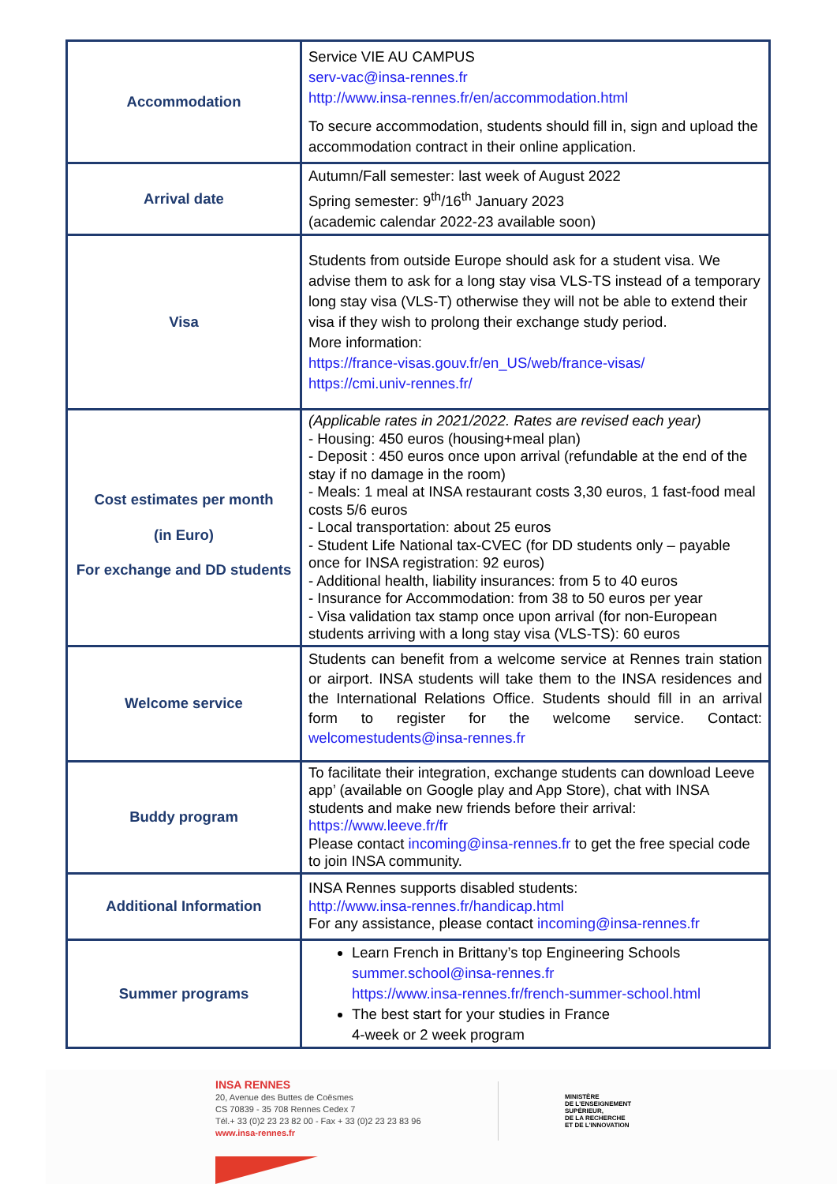| Accommodation | Service VIE AU CAMPUS serv-vac@insa-rennes.fr http://www.insa-rennes.fr/en/accommodation.html To secure accommodation, students should fill in, sign and upload the accommodation contract in their online application. |
| Arrival date | Autumn/Fall semester: last week of August 2022 Spring semester: 9<sup>th</sup>/16<sup>th</sup> January 2023 (academic calendar 2022-23 available soon) |
| Visa | Students from outside Europe should ask for a student visa. We advise them to ask for a long stay visa VLS-TS instead of a temporary long stay visa (VLS-T) otherwise they will not be able to extend their visa if they wish to prolong their exchange study period. More information: https://france-visas.gouv.fr/en_US/web/france-visas/ https://cmi.univ-rennes.fr/ |
| Cost estimates per month (in Euro) For exchange and DD students | (Applicable rates in 2021/2022. Rates are revised each year) - Housing: 450 euros (housing+meal plan) - Deposit : 450 euros once upon arrival (refundable at the end of the stay if no damage in the room) - Meals: 1 meal at INSA restaurant costs 3,30 euros, 1 fast-food meal costs 5/6 euros - Local transportation: about 25 euros - Student Life National tax-CVEC (for DD students only – payable once for INSA registration: 92 euros) - Additional health, liability insurances: from 5 to 40 euros - Insurance for Accommodation: from 38 to 50 euros per year - Visa validation tax stamp once upon arrival (for non-European students arriving with a long stay visa (VLS-TS): 60 euros |
| Welcome service | Students can benefit from a welcome service at Rennes train station or airport. INSA students will take them to the INSA residences and the International Relations Office. Students should fill in an arrival form to register for the welcome service. Contact: welcomestudents@insa-rennes.fr |
| Buddy program | To facilitate their integration, exchange students can download Leeve app’ (available on Google play and App Store), chat with INSA students and make new friends before their arrival: https://www.leeve.fr/fr Please contact incoming@insa-rennes.fr to get the free special code to join INSA community. |
| Additional Information | INSA Rennes supports disabled students: http://www.insa-rennes.fr/handicap.html For any assistance, please contact incoming@insa-rennes.fr |
| Summer programs | Learn French in Brittany’s top Engineering Schools summer.school@insa-rennes.fr https://www.insa-rennes.fr/french-summer-school.html The best start for your studies in France 4-week or 2 week program |
INSA RENNES
20, Avenue des Buttes de Coësmes
CS 70839 - 35 708 Rennes Cedex 7
Tél.+ 33 (0)2 23 23 82 00 - Fax + 33 (0)2 23 23 83 96
www.insa-rennes.fr
MINISTÈRE
DE L'ENSEIGNEMENT
SUPÉRIEUR,
DE LA RECHERCHE
ET DE L'INNOVATION